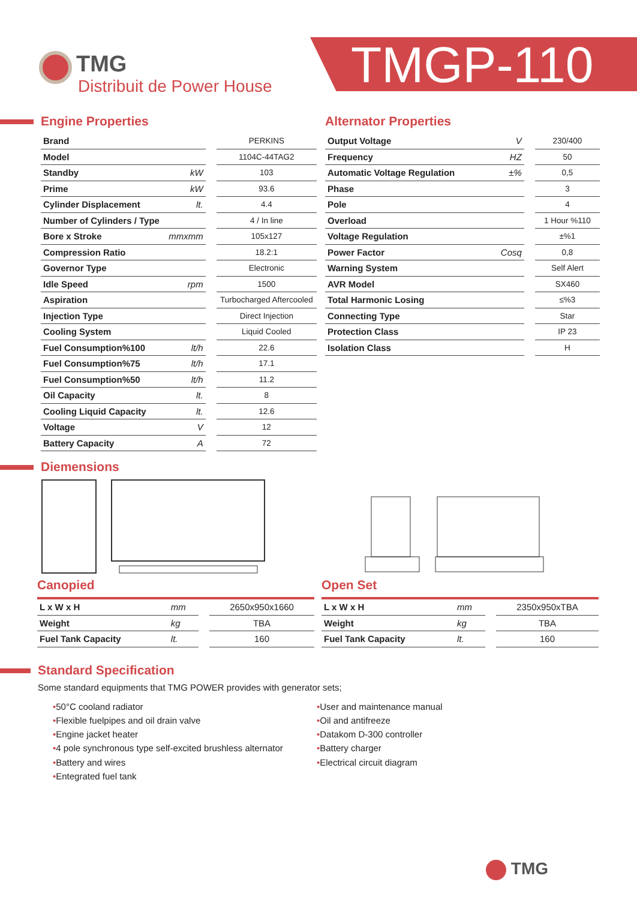TMG
Distribuit de Power House
TMGP-110
Engine Properties
| Brand | | | PERKINS |
| Model | | | 1104C-44TAG2 |
| Standby | kW | | 103 |
| Prime | kW | | 93.6 |
| Cylinder Displacement | lt. | | 4.4 |
| Number of Cylinders / Type | | | 4 / In line |
| Bore x Stroke | mmxmm | | 105x127 |
| Compression Ratio | | | 18.2:1 |
| Governor Type | | | Electronic |
| Idle Speed | rpm | | 1500 |
| Aspiration | | | Turbocharged Aftercooled |
| Injection Type | | | Direct Injection |
| Cooling System | | | Liquid Cooled |
| Fuel Consumption%100 | lt/h | | 22.6 |
| Fuel Consumption%75 | lt/h | | 17.1 |
| Fuel Consumption%50 | lt/h | | 11.2 |
| Oil Capacity | lt. | | 8 |
| Cooling Liquid Capacity | lt. | | 12.6 |
| Voltage | V | | 12 |
| Battery Capacity | A | | 72 |
Alternator Properties
| Output Voltage | V | | 230/400 |
| Frequency | HZ | | 50 |
| Automatic Voltage Regulation | ±% | | 0,5 |
| Phase | | | 3 |
| Pole | | | 4 |
| Overload | | | 1 Hour %110 |
| Voltage Regulation | | | ±%1 |
| Power Factor | Cosq | | 0,8 |
| Warning System | | | Self Alert |
| AVR Model | | | SX460 |
| Total Harmonic Losing | | | ≤%3 |
| Connecting Type | | | Star |
| Protection Class | | | IP 23 |
| Isolation Class | | | H |
Diemensions
Canopied
| L x W x H | mm | | 2650x950x1660 |
| Weight | kg | | TBA |
| Fuel Tank Capacity | lt. | | 160 |
Open Set
| L x W x H | mm | | 2350x950xTBA |
| Weight | kg | | TBA |
| Fuel Tank Capacity | lt. | | 160 |
Standard Specification
Some standard equipments that TMG POWER provides with generator sets;
•50°C cooland radiator
•Flexible fuelpipes and oil drain valve
•Engine jacket heater
•4 pole synchronous type self-excited brushless alternator
•Battery and wires
•Entegrated fuel tank
•User and maintenance manual
•Oil and antifreeze
•Datakom D-300 controller
•Battery charger
•Electrical circuit diagram
TMG